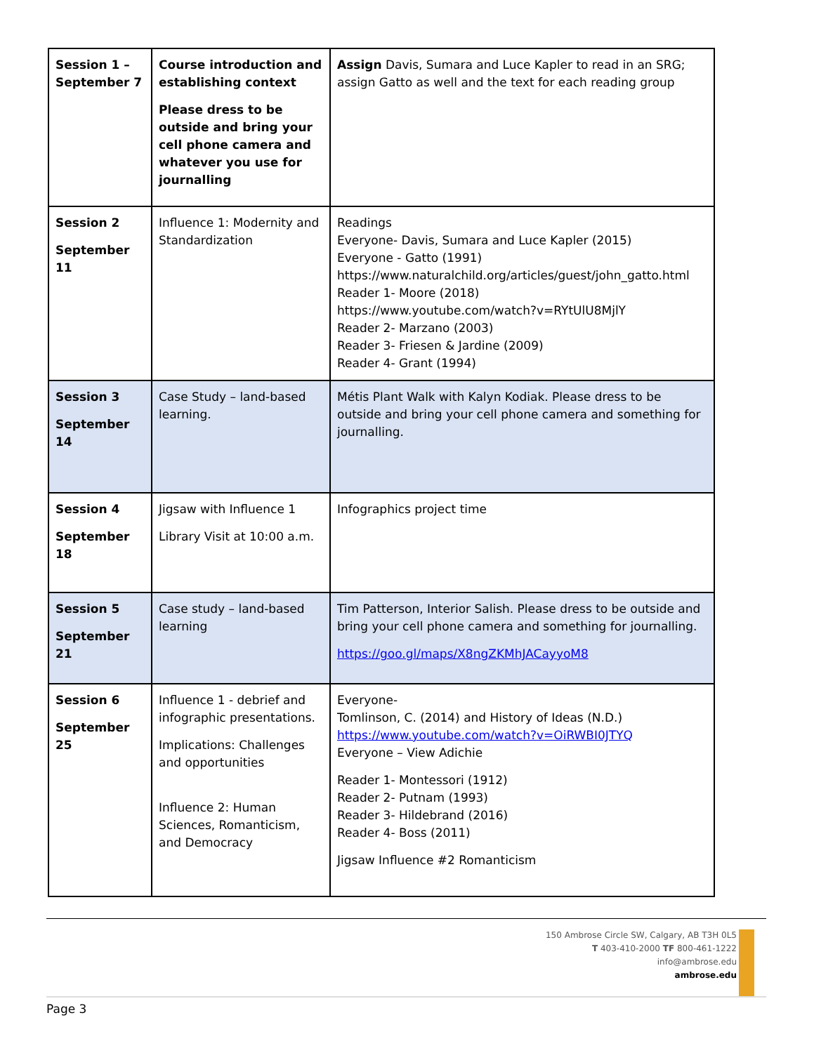| Session 1 – September 7 | Course introduction and establishing context Please dress to be outside and bring your cell phone camera and whatever you use for journalling | Assign Davis, Sumara and Luce Kapler to read in an SRG; assign Gatto as well and the text for each reading group |
| Session 2 September 11 | Influence 1: Modernity and Standardization | Readings Everyone- Davis, Sumara and Luce Kapler (2015) Everyone - Gatto (1991) https://www.naturalchild.org/articles/guest/john_gatto.html Reader 1- Moore (2018) https://www.youtube.com/watch?v=RYtUlU8MjlY Reader 2- Marzano (2003) Reader 3- Friesen & Jardine (2009) Reader 4- Grant (1994) |
| Session 3 September 14 | Case Study – land-based learning. | Métis Plant Walk with Kalyn Kodiak. Please dress to be outside and bring your cell phone camera and something for journalling. |
| Session 4 September 18 | Jigsaw with Influence 1 Library Visit at 10:00 a.m. | Infographics project time |
| Session 5 September 21 | Case study – land-based learning | Tim Patterson, Interior Salish. Please dress to be outside and bring your cell phone camera and something for journalling. https://goo.gl/maps/X8ngZKMhJACayyoM8 |
| Session 6 September 25 | Influence 1 - debrief and infographic presentations. Implications: Challenges and opportunities Influence 2: Human Sciences, Romanticism, and Democracy | Everyone- Tomlinson, C. (2014) and History of Ideas (N.D.) https://www.youtube.com/watch?v=OiRWBI0JTYQ Everyone – View Adichie Reader 1- Montessori (1912) Reader 2- Putnam (1993) Reader 3- Hildebrand (2016) Reader 4- Boss (2011) Jigsaw Influence #2 Romanticism |
150 Ambrose Circle SW, Calgary, AB T3H 0L5
T 403-410-2000 TF 800-461-1222
info@ambrose.edu
ambrose.edu
Page 3